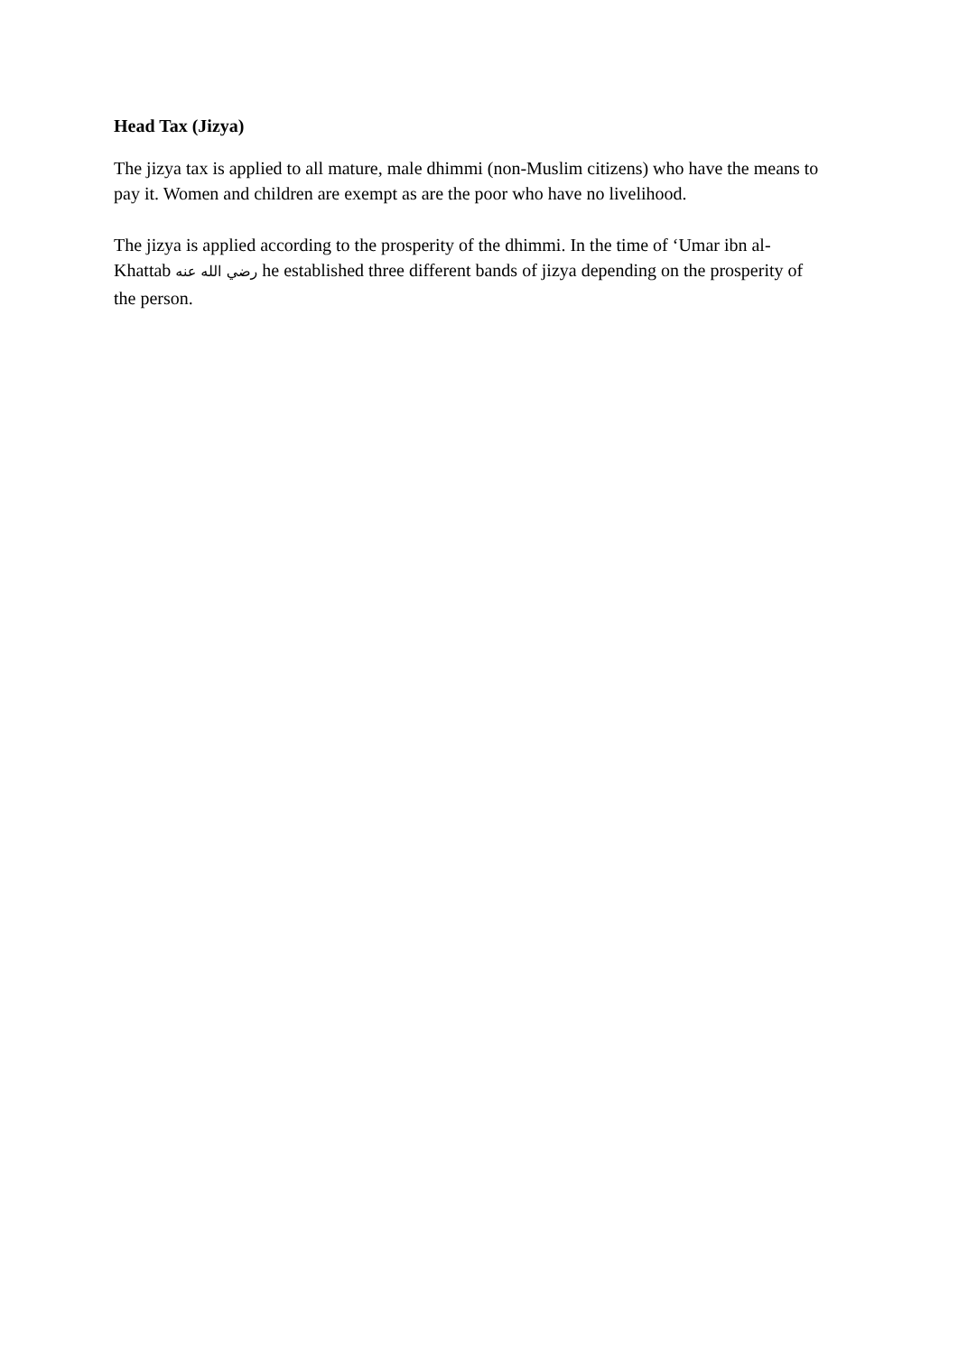Head Tax (Jizya)
The jizya tax is applied to all mature, male dhimmi (non-Muslim citizens) who have the means to pay it. Women and children are exempt as are the poor who have no livelihood.
The jizya is applied according to the prosperity of the dhimmi. In the time of ‘Umar ibn al-Khattab رضي الله عنه he established three different bands of jizya depending on the prosperity of the person.